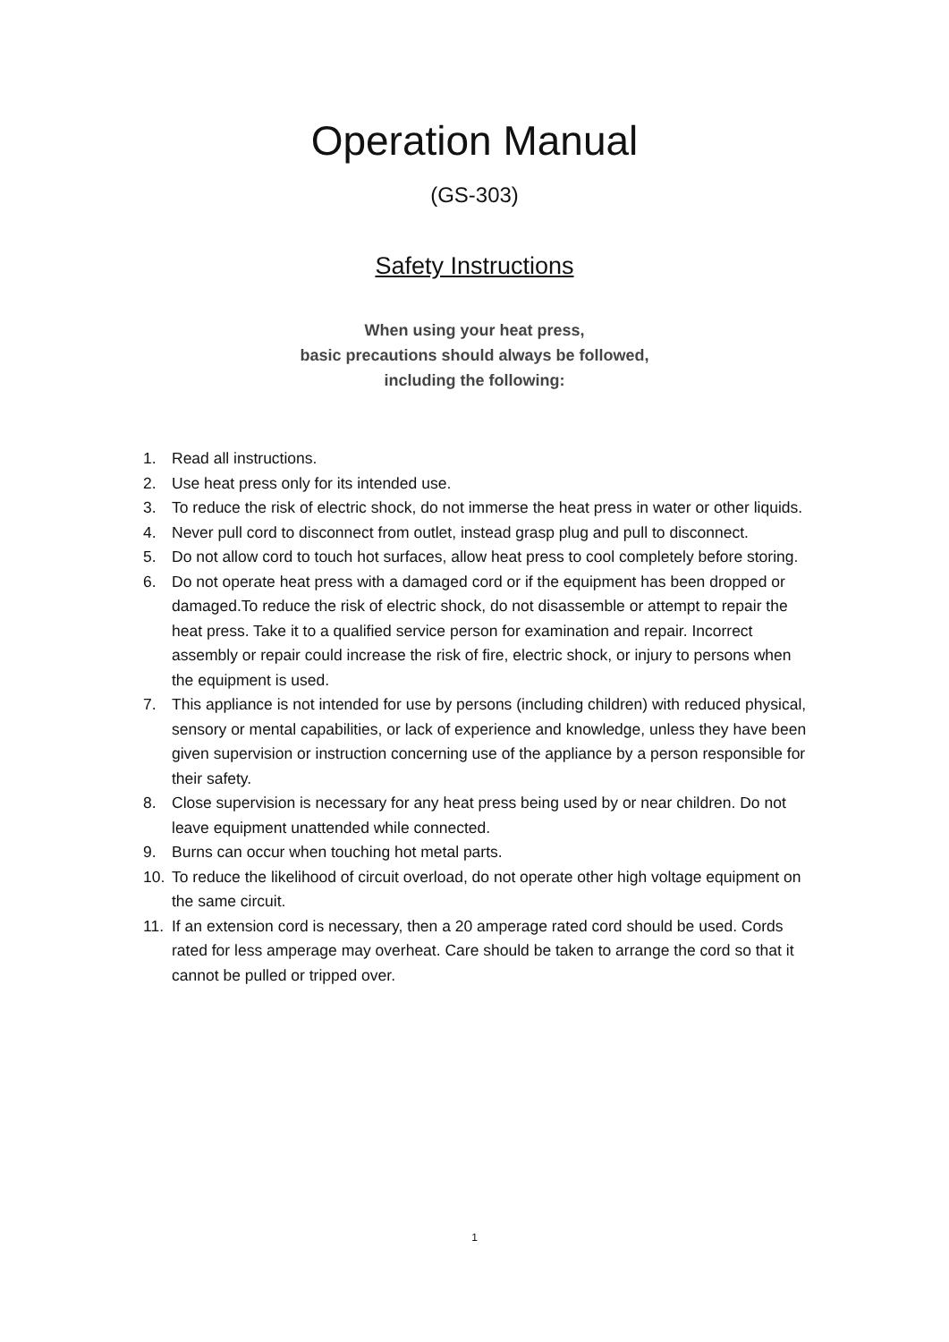Operation Manual
(GS-303)
Safety Instructions
When using your heat press,
basic precautions should always be followed,
including the following:
1. Read all instructions.
2. Use heat press only for its intended use.
3. To reduce the risk of electric shock, do not immerse the heat press in water or other liquids.
4. Never pull cord to disconnect from outlet, instead grasp plug and pull to disconnect.
5. Do not allow cord to touch hot surfaces, allow heat press to cool completely before storing.
6. Do not operate heat press with a damaged cord or if the equipment has been dropped or damaged.To reduce the risk of electric shock, do not disassemble or attempt to repair the heat press. Take it to a qualified service person for examination and repair. Incorrect assembly or repair could increase the risk of fire, electric shock, or injury to persons when the equipment is used.
7. This appliance is not intended for use by persons (including children) with reduced physical, sensory or mental capabilities, or lack of experience and knowledge, unless they have been given supervision or instruction concerning use of the appliance by a person responsible for their safety.
8. Close supervision is necessary for any heat press being used by or near children. Do not leave equipment unattended while connected.
9. Burns can occur when touching hot metal parts.
10. To reduce the likelihood of circuit overload, do not operate other high voltage equipment on the same circuit.
11. If an extension cord is necessary, then a 20 amperage rated cord should be used. Cords rated for less amperage may overheat. Care should be taken to arrange the cord so that it cannot be pulled or tripped over.
1